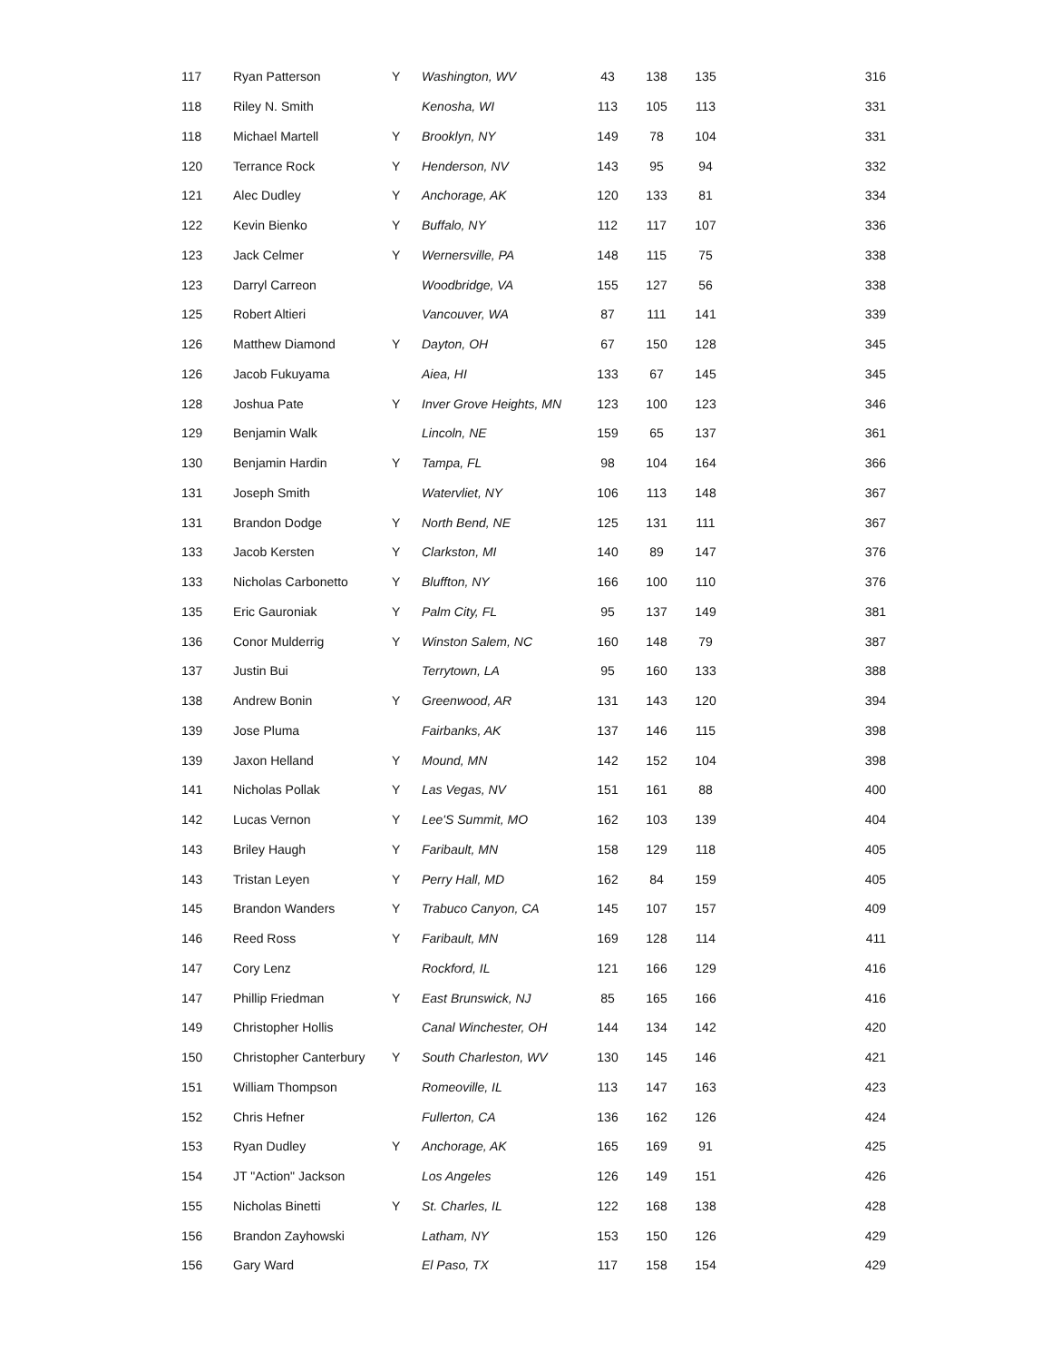| 117 | Ryan Patterson | Y | Washington, WV | 43 | 138 | 135 | 316 |
| 118 | Riley N. Smith | | Kenosha, WI | 113 | 105 | 113 | 331 |
| 118 | Michael Martell | Y | Brooklyn, NY | 149 | 78 | 104 | 331 |
| 120 | Terrance Rock | Y | Henderson, NV | 143 | 95 | 94 | 332 |
| 121 | Alec Dudley | Y | Anchorage, AK | 120 | 133 | 81 | 334 |
| 122 | Kevin Bienko | Y | Buffalo, NY | 112 | 117 | 107 | 336 |
| 123 | Jack Celmer | Y | Wernersville, PA | 148 | 115 | 75 | 338 |
| 123 | Darryl Carreon | | Woodbridge, VA | 155 | 127 | 56 | 338 |
| 125 | Robert Altieri | | Vancouver, WA | 87 | 111 | 141 | 339 |
| 126 | Matthew Diamond | Y | Dayton, OH | 67 | 150 | 128 | 345 |
| 126 | Jacob Fukuyama | | Aiea, HI | 133 | 67 | 145 | 345 |
| 128 | Joshua Pate | Y | Inver Grove Heights, MN | 123 | 100 | 123 | 346 |
| 129 | Benjamin Walk | | Lincoln, NE | 159 | 65 | 137 | 361 |
| 130 | Benjamin Hardin | Y | Tampa, FL | 98 | 104 | 164 | 366 |
| 131 | Joseph Smith | | Watervliet, NY | 106 | 113 | 148 | 367 |
| 131 | Brandon Dodge | Y | North Bend, NE | 125 | 131 | 111 | 367 |
| 133 | Jacob Kersten | Y | Clarkston, MI | 140 | 89 | 147 | 376 |
| 133 | Nicholas Carbonetto | Y | Bluffton, NY | 166 | 100 | 110 | 376 |
| 135 | Eric Gauroniak | Y | Palm City, FL | 95 | 137 | 149 | 381 |
| 136 | Conor Mulderrig | Y | Winston Salem, NC | 160 | 148 | 79 | 387 |
| 137 | Justin Bui | | Terrytown, LA | 95 | 160 | 133 | 388 |
| 138 | Andrew Bonin | Y | Greenwood, AR | 131 | 143 | 120 | 394 |
| 139 | Jose Pluma | | Fairbanks, AK | 137 | 146 | 115 | 398 |
| 139 | Jaxon Helland | Y | Mound, MN | 142 | 152 | 104 | 398 |
| 141 | Nicholas Pollak | Y | Las Vegas, NV | 151 | 161 | 88 | 400 |
| 142 | Lucas Vernon | Y | Lee'S Summit, MO | 162 | 103 | 139 | 404 |
| 143 | Briley Haugh | Y | Faribault, MN | 158 | 129 | 118 | 405 |
| 143 | Tristan Leyen | Y | Perry Hall, MD | 162 | 84 | 159 | 405 |
| 145 | Brandon Wanders | Y | Trabuco Canyon, CA | 145 | 107 | 157 | 409 |
| 146 | Reed Ross | Y | Faribault, MN | 169 | 128 | 114 | 411 |
| 147 | Cory Lenz | | Rockford, IL | 121 | 166 | 129 | 416 |
| 147 | Phillip Friedman | Y | East Brunswick, NJ | 85 | 165 | 166 | 416 |
| 149 | Christopher Hollis | | Canal Winchester, OH | 144 | 134 | 142 | 420 |
| 150 | Christopher Canterbury | Y | South Charleston, WV | 130 | 145 | 146 | 421 |
| 151 | William Thompson | | Romeoville, IL | 113 | 147 | 163 | 423 |
| 152 | Chris Hefner | | Fullerton, CA | 136 | 162 | 126 | 424 |
| 153 | Ryan Dudley | Y | Anchorage, AK | 165 | 169 | 91 | 425 |
| 154 | JT "Action" Jackson | | Los Angeles | 126 | 149 | 151 | 426 |
| 155 | Nicholas Binetti | Y | St. Charles, IL | 122 | 168 | 138 | 428 |
| 156 | Brandon Zayhowski | | Latham, NY | 153 | 150 | 126 | 429 |
| 156 | Gary Ward | | El Paso, TX | 117 | 158 | 154 | 429 |